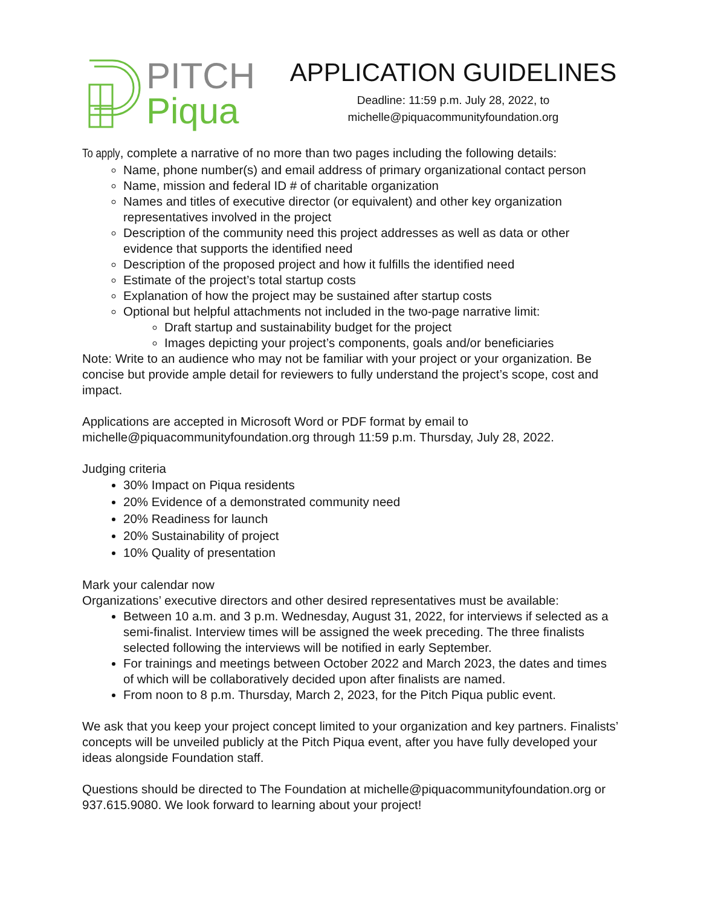PITCH
Piqua
APPLICATION GUIDELINES
Deadline: 11:59 p.m. July 28, 2022, to
michelle@piquacommunityfoundation.org
To apply, complete a narrative of no more than two pages including the following details:
Name, phone number(s) and email address of primary organizational contact person
Name, mission and federal ID # of charitable organization
Names and titles of executive director (or equivalent) and other key organization representatives involved in the project
Description of the community need this project addresses as well as data or other evidence that supports the identified need
Description of the proposed project and how it fulfills the identified need
Estimate of the project’s total startup costs
Explanation of how the project may be sustained after startup costs
Optional but helpful attachments not included in the two-page narrative limit:
Draft startup and sustainability budget for the project
Images depicting your project’s components, goals and/or beneficiaries
Note: Write to an audience who may not be familiar with your project or your organization. Be concise but provide ample detail for reviewers to fully understand the project’s scope, cost and impact.
Applications are accepted in Microsoft Word or PDF format by email to michelle@piquacommunityfoundation.org through 11:59 p.m. Thursday, July 28, 2022.
Judging criteria
30% Impact on Piqua residents
20% Evidence of a demonstrated community need
20% Readiness for launch
20% Sustainability of project
10% Quality of presentation
Mark your calendar now
Organizations’ executive directors and other desired representatives must be available:
Between 10 a.m. and 3 p.m. Wednesday, August 31, 2022, for interviews if selected as a semi-finalist. Interview times will be assigned the week preceding. The three finalists selected following the interviews will be notified in early September.
For trainings and meetings between October 2022 and March 2023, the dates and times of which will be collaboratively decided upon after finalists are named.
From noon to 8 p.m. Thursday, March 2, 2023, for the Pitch Piqua public event.
We ask that you keep your project concept limited to your organization and key partners. Finalists’ concepts will be unveiled publicly at the Pitch Piqua event, after you have fully developed your ideas alongside Foundation staff.
Questions should be directed to The Foundation at michelle@piquacommunityfoundation.org or 937.615.9080. We look forward to learning about your project!